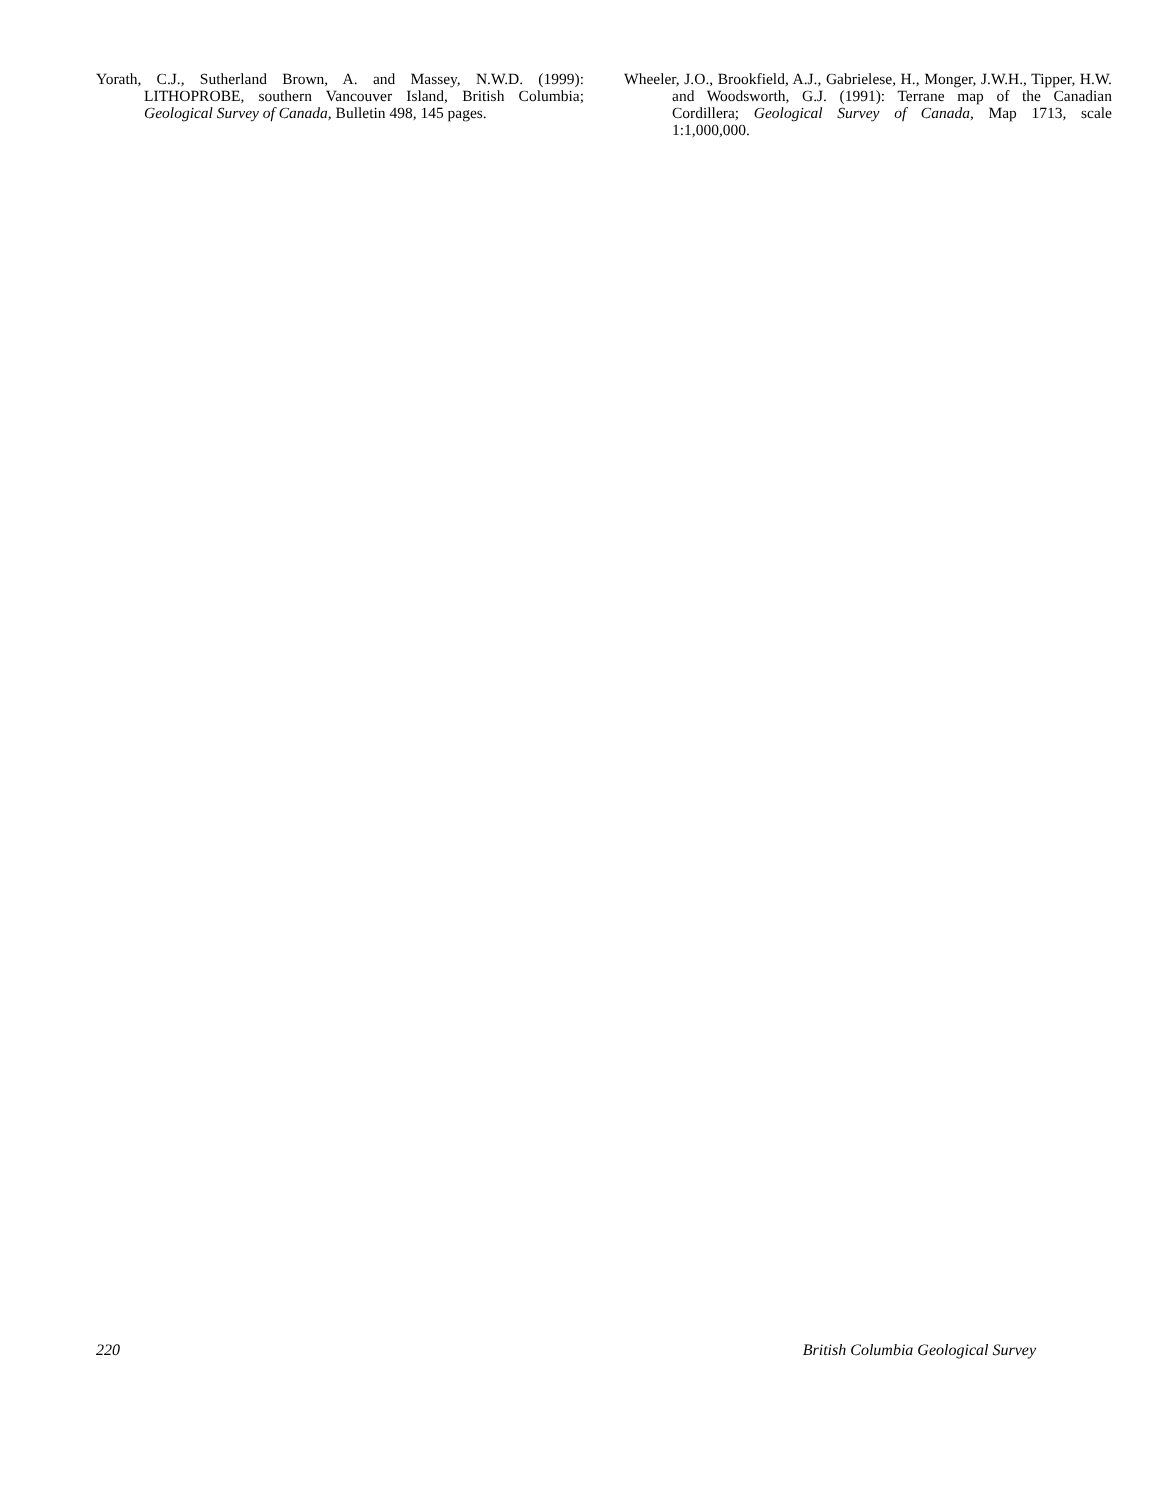Yorath, C.J., Sutherland Brown, A. and Massey, N.W.D. (1999): LITHOPROBE, southern Vancouver Island, British Columbia; Geological Survey of Canada, Bulletin 498, 145 pages.
Wheeler, J.O., Brookfield, A.J., Gabrielese, H., Monger, J.W.H., Tipper, H.W. and Woodsworth, G.J. (1991): Terrane map of the Canadian Cordillera; Geological Survey of Canada, Map 1713, scale 1:1,000,000.
220 British Columbia Geological Survey